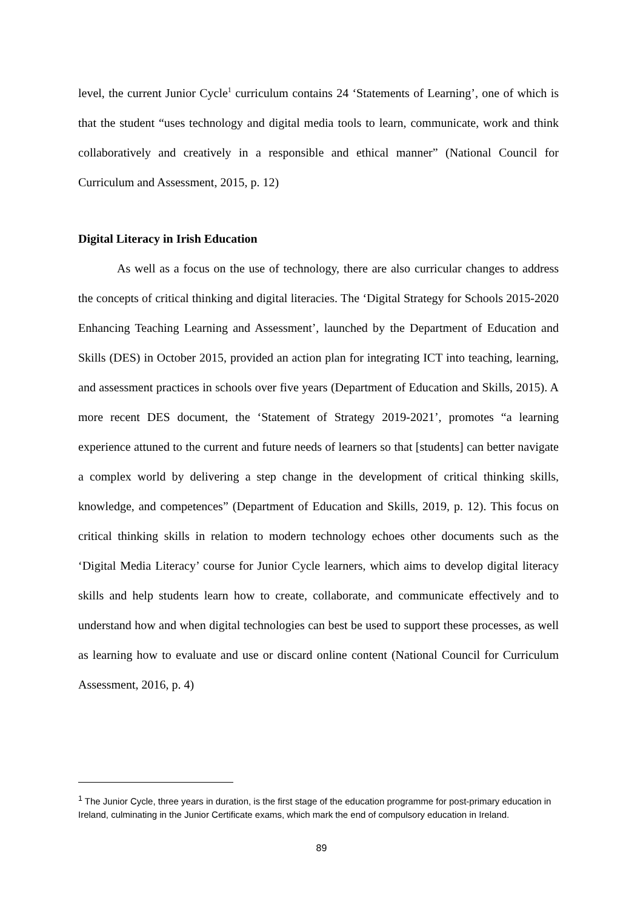level, the current Junior Cycle<sup>1</sup> curriculum contains 24 ‘Statements of Learning’, one of which is that the student “uses technology and digital media tools to learn, communicate, work and think collaboratively and creatively in a responsible and ethical manner” (National Council for Curriculum and Assessment, 2015, p. 12)
Digital Literacy in Irish Education
As well as a focus on the use of technology, there are also curricular changes to address the concepts of critical thinking and digital literacies. The ‘Digital Strategy for Schools 2015-2020 Enhancing Teaching Learning and Assessment’, launched by the Department of Education and Skills (DES) in October 2015, provided an action plan for integrating ICT into teaching, learning, and assessment practices in schools over five years (Department of Education and Skills, 2015). A more recent DES document, the ‘Statement of Strategy 2019-2021’, promotes “a learning experience attuned to the current and future needs of learners so that [students] can better navigate a complex world by delivering a step change in the development of critical thinking skills, knowledge, and competences” (Department of Education and Skills, 2019, p. 12). This focus on critical thinking skills in relation to modern technology echoes other documents such as the ‘Digital Media Literacy’ course for Junior Cycle learners, which aims to develop digital literacy skills and help students learn how to create, collaborate, and communicate effectively and to understand how and when digital technologies can best be used to support these processes, as well as learning how to evaluate and use or discard online content (National Council for Curriculum Assessment, 2016, p. 4)
<sup>1</sup> The Junior Cycle, three years in duration, is the first stage of the education programme for post-primary education in Ireland, culminating in the Junior Certificate exams, which mark the end of compulsory education in Ireland.
89